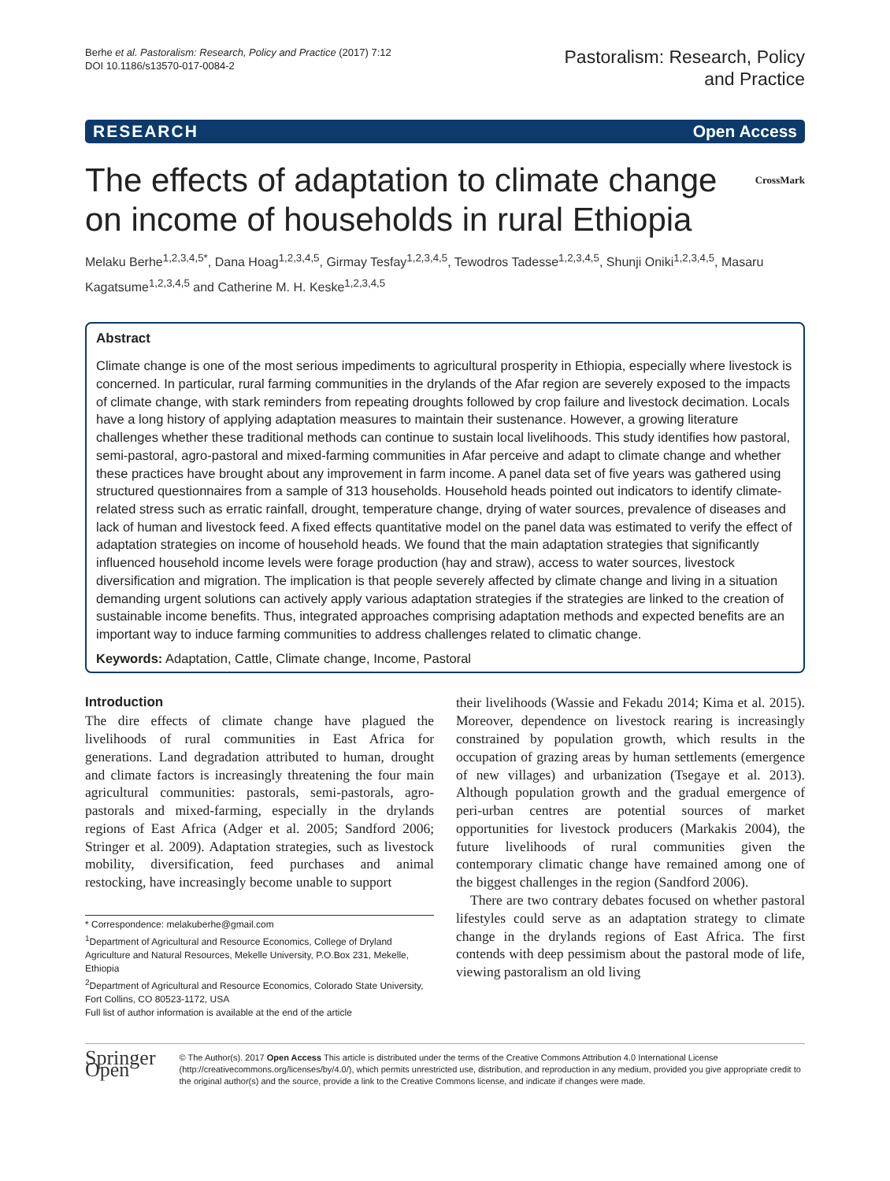Berhe et al. Pastoralism: Research, Policy and Practice (2017) 7:12
DOI 10.1186/s13570-017-0084-2
Pastoralism: Research, Policy
and Practice
RESEARCH Open Access
The effects of adaptation to climate change
on income of households in rural Ethiopia CrossMark
Melaku Berhe<sup>1,2,3,4,5*</sup>, Dana Hoag<sup>1,2,3,4,5</sup>, Girmay Tesfay<sup>1,2,3,4,5</sup>, Tewodros Tadesse<sup>1,2,3,4,5</sup>, Shunji Oniki<sup>1,2,3,4,5</sup>, Masaru Kagatsume<sup>1,2,3,4,5</sup> and Catherine M. H. Keske<sup>1,2,3,4,5</sup>
Abstract
Climate change is one of the most serious impediments to agricultural prosperity in Ethiopia, especially where livestock is concerned. In particular, rural farming communities in the drylands of the Afar region are severely exposed to the impacts of climate change, with stark reminders from repeating droughts followed by crop failure and livestock decimation. Locals have a long history of applying adaptation measures to maintain their sustenance. However, a growing literature challenges whether these traditional methods can continue to sustain local livelihoods. This study identifies how pastoral, semi-pastoral, agro-pastoral and mixed-farming communities in Afar perceive and adapt to climate change and whether these practices have brought about any improvement in farm income. A panel data set of five years was gathered using structured questionnaires from a sample of 313 households. Household heads pointed out indicators to identify climate-related stress such as erratic rainfall, drought, temperature change, drying of water sources, prevalence of diseases and lack of human and livestock feed. A fixed effects quantitative model on the panel data was estimated to verify the effect of adaptation strategies on income of household heads. We found that the main adaptation strategies that significantly influenced household income levels were forage production (hay and straw), access to water sources, livestock diversification and migration. The implication is that people severely affected by climate change and living in a situation demanding urgent solutions can actively apply various adaptation strategies if the strategies are linked to the creation of sustainable income benefits. Thus, integrated approaches comprising adaptation methods and expected benefits are an important way to induce farming communities to address challenges related to climatic change.
Keywords: Adaptation, Cattle, Climate change, Income, Pastoral
Introduction
The dire effects of climate change have plagued the livelihoods of rural communities in East Africa for generations. Land degradation attributed to human, drought and climate factors is increasingly threatening the four main agricultural communities: pastorals, semi-pastorals, agro-pastorals and mixed-farming, especially in the drylands regions of East Africa (Adger et al. 2005; Sandford 2006; Stringer et al. 2009). Adaptation strategies, such as livestock mobility, diversification, feed purchases and animal restocking, have increasingly become unable to support
* Correspondence: melakuberhe@gmail.com
<sup>1</sup> Department of Agricultural and Resource Economics, College of Dryland Agriculture and Natural Resources, Mekelle University, P.O.Box 231, Mekelle, Ethiopia
<sup>2</sup> Department of Agricultural and Resource Economics, Colorado State University, Fort Collins, CO 80523-1172, USA
Full list of author information is available at the end of the article
their livelihoods (Wassie and Fekadu 2014; Kima et al. 2015). Moreover, dependence on livestock rearing is increasingly constrained by population growth, which results in the occupation of grazing areas by human settlements (emergence of new villages) and urbanization (Tsegaye et al. 2013). Although population growth and the gradual emergence of peri-urban centres are potential sources of market opportunities for livestock producers (Markakis 2004), the future livelihoods of rural communities given the contemporary climatic change have remained among one of the biggest challenges in the region (Sandford 2006).
There are two contrary debates focused on whether pastoral lifestyles could serve as an adaptation strategy to climate change in the drylands regions of East Africa. The first contends with deep pessimism about the pastoral mode of life, viewing pastoralism an old living
Springer Open
© The Author(s). 2017 Open Access This article is distributed under the terms of the Creative Commons Attribution 4.0 International License (http://creativecommons.org/licenses/by/4.0/), which permits unrestricted use, distribution, and reproduction in any medium, provided you give appropriate credit to the original author(s) and the source, provide a link to the Creative Commons license, and indicate if changes were made.